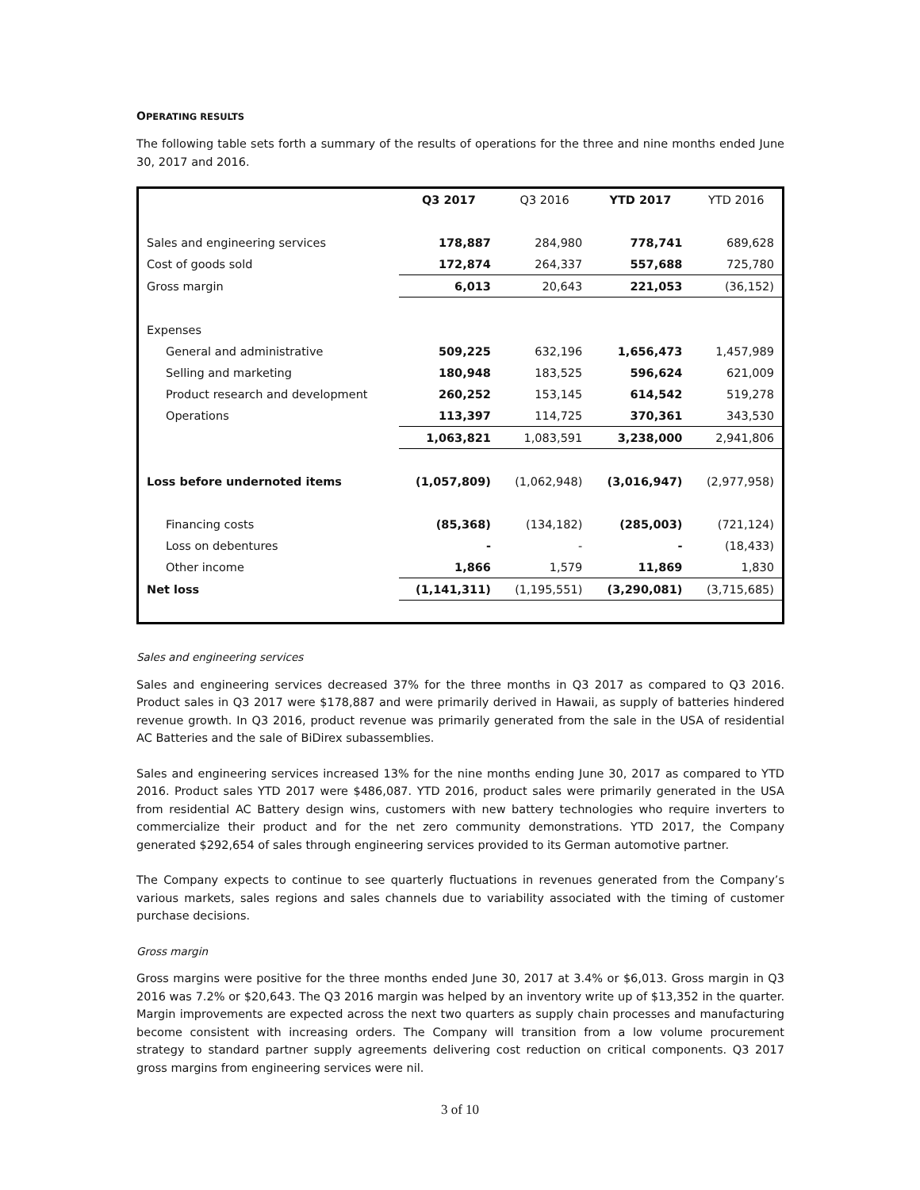OPERATING RESULTS
The following table sets forth a summary of the results of operations for the three and nine months ended June 30, 2017 and 2016.
| | Q3 2017 | Q3 2016 | YTD 2017 | YTD 2016 |
| --- | --- | --- | --- | --- |
| Sales and engineering services | 178,887 | 284,980 | 778,741 | 689,628 |
| Cost of goods sold | 172,874 | 264,337 | 557,688 | 725,780 |
| Gross margin | 6,013 | 20,643 | 221,053 | (36,152) |
| Expenses | | | | |
| General and administrative | 509,225 | 632,196 | 1,656,473 | 1,457,989 |
| Selling and marketing | 180,948 | 183,525 | 596,624 | 621,009 |
| Product research and development | 260,252 | 153,145 | 614,542 | 519,278 |
| Operations | 113,397 | 114,725 | 370,361 | 343,530 |
| | 1,063,821 | 1,083,591 | 3,238,000 | 2,941,806 |
| Loss before undernoted items | (1,057,809) | (1,062,948) | (3,016,947) | (2,977,958) |
| Financing costs | (85,368) | (134,182) | (285,003) | (721,124) |
| Loss on debentures | - | - | - | (18,433) |
| Other income | 1,866 | 1,579 | 11,869 | 1,830 |
| Net loss | (1,141,311) | (1,195,551) | (3,290,081) | (3,715,685) |
Sales and engineering services
Sales and engineering services decreased 37% for the three months in Q3 2017 as compared to Q3 2016. Product sales in Q3 2017 were $178,887 and were primarily derived in Hawaii, as supply of batteries hindered revenue growth. In Q3 2016, product revenue was primarily generated from the sale in the USA of residential AC Batteries and the sale of BiDirex subassemblies.
Sales and engineering services increased 13% for the nine months ending June 30, 2017 as compared to YTD 2016. Product sales YTD 2017 were $486,087. YTD 2016, product sales were primarily generated in the USA from residential AC Battery design wins, customers with new battery technologies who require inverters to commercialize their product and for the net zero community demonstrations. YTD 2017, the Company generated $292,654 of sales through engineering services provided to its German automotive partner.
The Company expects to continue to see quarterly fluctuations in revenues generated from the Company’s various markets, sales regions and sales channels due to variability associated with the timing of customer purchase decisions.
Gross margin
Gross margins were positive for the three months ended June 30, 2017 at 3.4% or $6,013. Gross margin in Q3 2016 was 7.2% or $20,643. The Q3 2016 margin was helped by an inventory write up of $13,352 in the quarter. Margin improvements are expected across the next two quarters as supply chain processes and manufacturing become consistent with increasing orders. The Company will transition from a low volume procurement strategy to standard partner supply agreements delivering cost reduction on critical components. Q3 2017 gross margins from engineering services were nil.
3 of 10